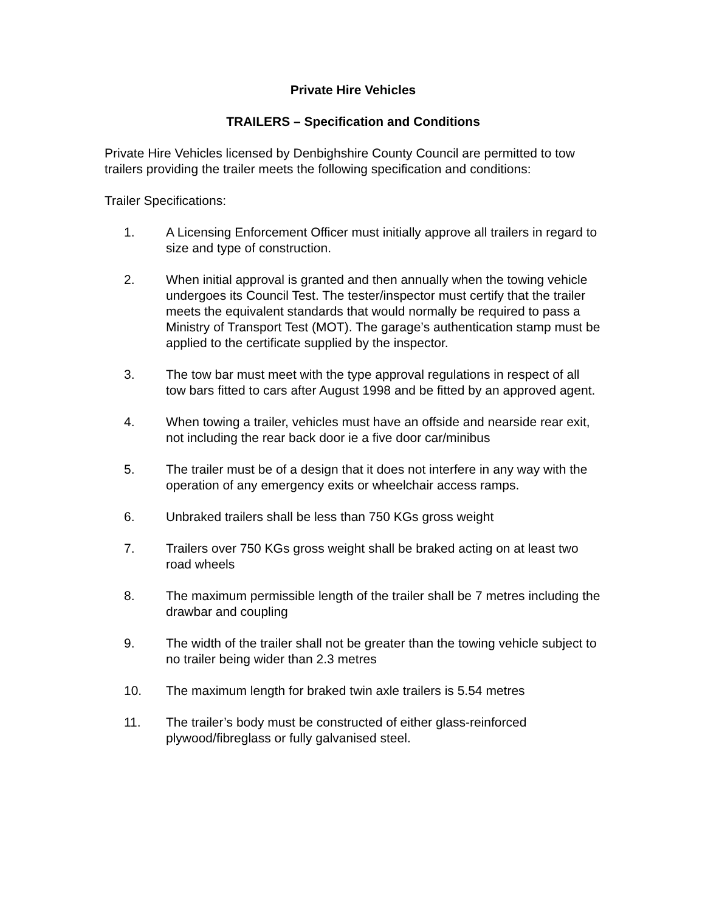Private Hire Vehicles
TRAILERS – Specification and Conditions
Private Hire Vehicles licensed by Denbighshire County Council are permitted to tow trailers providing the trailer meets the following specification and conditions:
Trailer Specifications:
1. A Licensing Enforcement Officer must initially approve all trailers in regard to size and type of construction.
2. When initial approval is granted and then annually when the towing vehicle undergoes its Council Test. The tester/inspector must certify that the trailer meets the equivalent standards that would normally be required to pass a Ministry of Transport Test (MOT). The garage’s authentication stamp must be applied to the certificate supplied by the inspector.
3. The tow bar must meet with the type approval regulations in respect of all tow bars fitted to cars after August 1998 and be fitted by an approved agent.
4. When towing a trailer, vehicles must have an offside and nearside rear exit, not including the rear back door ie a five door car/minibus
5. The trailer must be of a design that it does not interfere in any way with the operation of any emergency exits or wheelchair access ramps.
6. Unbraked trailers shall be less than 750 KGs gross weight
7. Trailers over 750 KGs gross weight shall be braked acting on at least two road wheels
8. The maximum permissible length of the trailer shall be 7 metres including the drawbar and coupling
9. The width of the trailer shall not be greater than the towing vehicle subject to no trailer being wider than 2.3 metres
10. The maximum length for braked twin axle trailers is 5.54 metres
11. The trailer’s body must be constructed of either glass-reinforced plywood/fibreglass or fully galvanised steel.